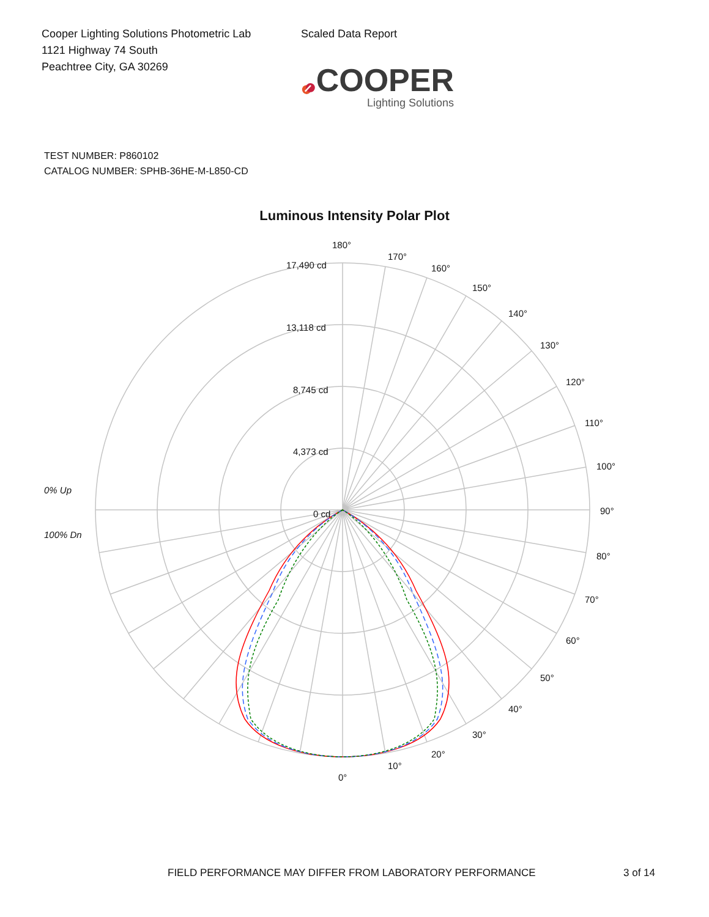Cooper Lighting Solutions Photometric Lab
1121 Highway 74 South
Peachtree City, GA 30269
Scaled Data Report
COOPER
Lighting Solutions
TEST NUMBER: P860102
CATALOG NUMBER: SPHB-36HE-M-L850-CD
Luminous Intensity Polar Plot
180°
170°
160°
150°
140°
130°
120°
110°
100°
90°
80°
70°
60°
50°
40°
30°
20°
10°
0°
17,490 cd
13,118 cd
8,745 cd
4,373 cd
0 cd
0% Up
100% Dn
FIELD PERFORMANCE MAY DIFFER FROM LABORATORY PERFORMANCE 3 of 14